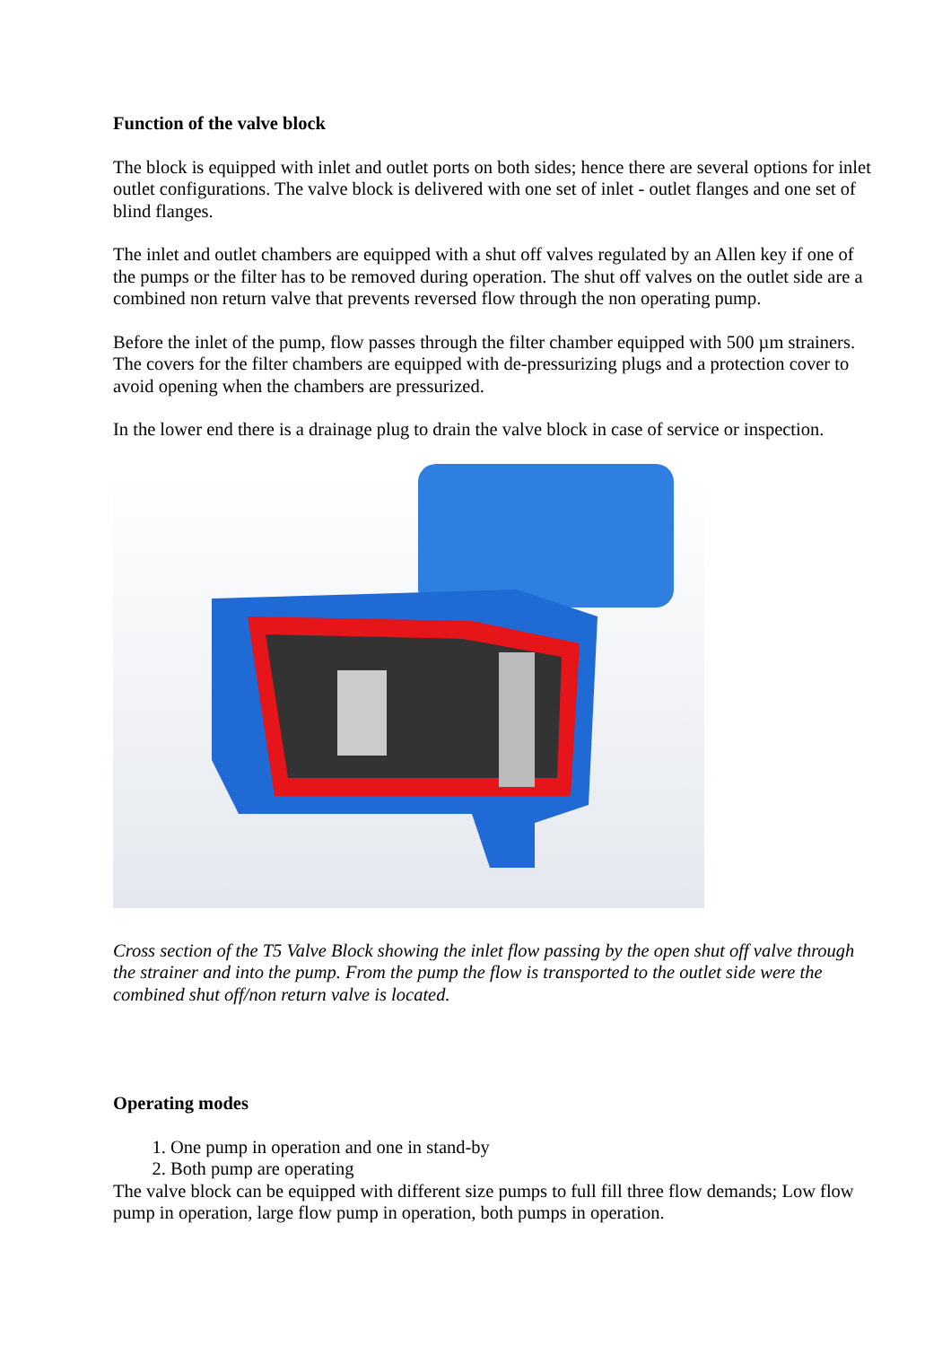Function of the valve block
The block is equipped with inlet and outlet ports on both sides; hence there are several options for inlet outlet configurations. The valve block is delivered with one set of inlet - outlet flanges and one set of blind flanges.
The inlet and outlet chambers are equipped with a shut off valves regulated by an Allen key if one of the pumps or the filter has to be removed during operation. The shut off valves on the outlet side are a combined non return valve that prevents reversed flow through the non operating pump.
Before the inlet of the pump, flow passes through the filter chamber equipped with 500 µm strainers. The covers for the filter chambers are equipped with de-pressurizing plugs and a protection cover to avoid opening when the chambers are pressurized.
In the lower end there is a drainage plug to drain the valve block in case of service or inspection.
Cross section of the T5 Valve Block showing the inlet flow passing by the open shut off valve through the strainer and into the pump. From the pump the flow is transported to the outlet side were the combined shut off/non return valve is located.
Operating modes
1. One pump in operation and one in stand-by
2. Both pump are operating
The valve block can be equipped with different size pumps to full fill three flow demands; Low flow pump in operation, large flow pump in operation, both pumps in operation.